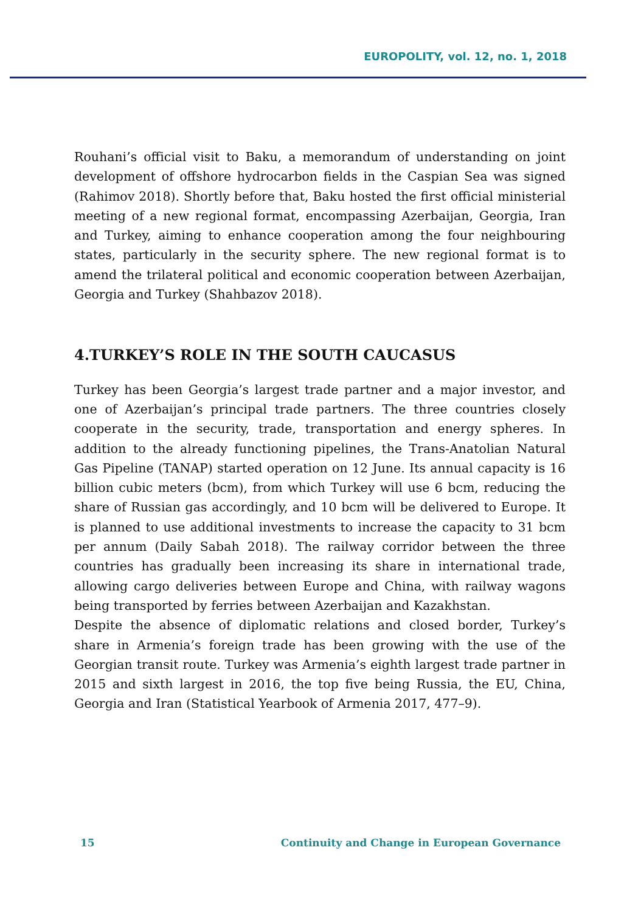EUROPOLITY, vol. 12, no. 1, 2018
Rouhani’s official visit to Baku, a memorandum of understanding on joint development of offshore hydrocarbon fields in the Caspian Sea was signed (Rahimov 2018). Shortly before that, Baku hosted the first official ministerial meeting of a new regional format, encompassing Azerbaijan, Georgia, Iran and Turkey, aiming to enhance cooperation among the four neighbouring states, particularly in the security sphere. The new regional format is to amend the trilateral political and economic cooperation between Azerbaijan, Georgia and Turkey (Shahbazov 2018).
4.TURKEY’S ROLE IN THE SOUTH CAUCASUS
Turkey has been Georgia’s largest trade partner and a major investor, and one of Azerbaijan’s principal trade partners. The three countries closely cooperate in the security, trade, transportation and energy spheres. In addition to the already functioning pipelines, the Trans-Anatolian Natural Gas Pipeline (TANAP) started operation on 12 June. Its annual capacity is 16 billion cubic meters (bcm), from which Turkey will use 6 bcm, reducing the share of Russian gas accordingly, and 10 bcm will be delivered to Europe. It is planned to use additional investments to increase the capacity to 31 bcm per annum (Daily Sabah 2018). The railway corridor between the three countries has gradually been increasing its share in international trade, allowing cargo deliveries between Europe and China, with railway wagons being transported by ferries between Azerbaijan and Kazakhstan.
Despite the absence of diplomatic relations and closed border, Turkey’s share in Armenia’s foreign trade has been growing with the use of the Georgian transit route. Turkey was Armenia’s eighth largest trade partner in 2015 and sixth largest in 2016, the top five being Russia, the EU, China, Georgia and Iran (Statistical Yearbook of Armenia 2017, 477–9).
15 Continuity and Change in European Governance